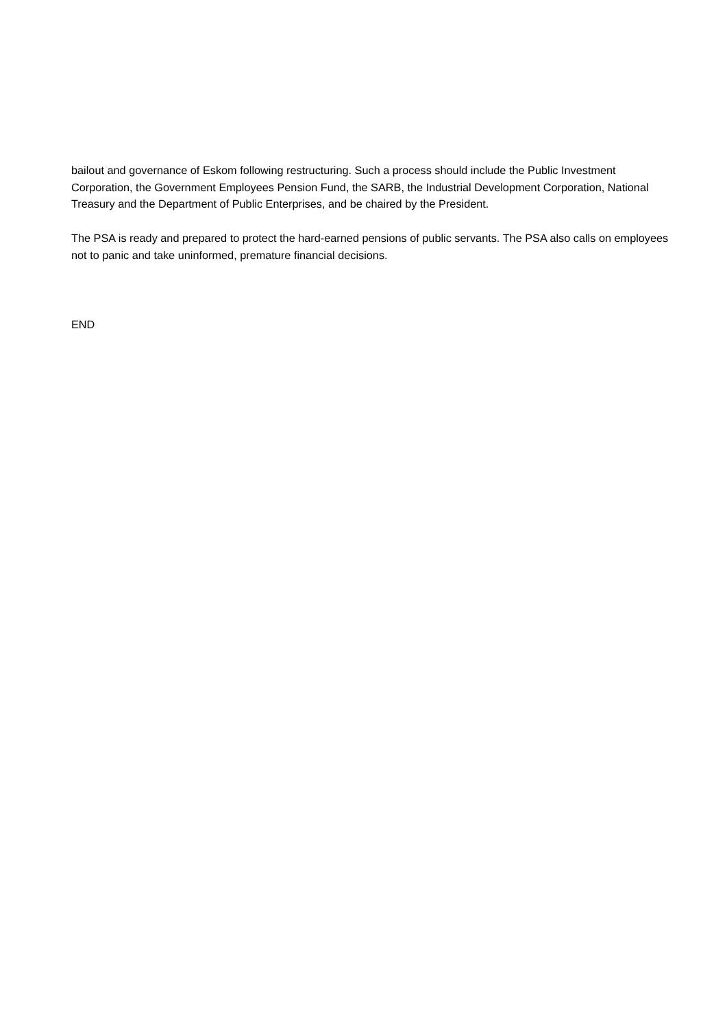bailout and governance of Eskom following restructuring. Such a process should include the Public Investment Corporation, the Government Employees Pension Fund, the SARB, the Industrial Development Corporation, National Treasury and the Department of Public Enterprises, and be chaired by the President.
The PSA is ready and prepared to protect the hard-earned pensions of public servants. The PSA also calls on employees not to panic and take uninformed, premature financial decisions.
END